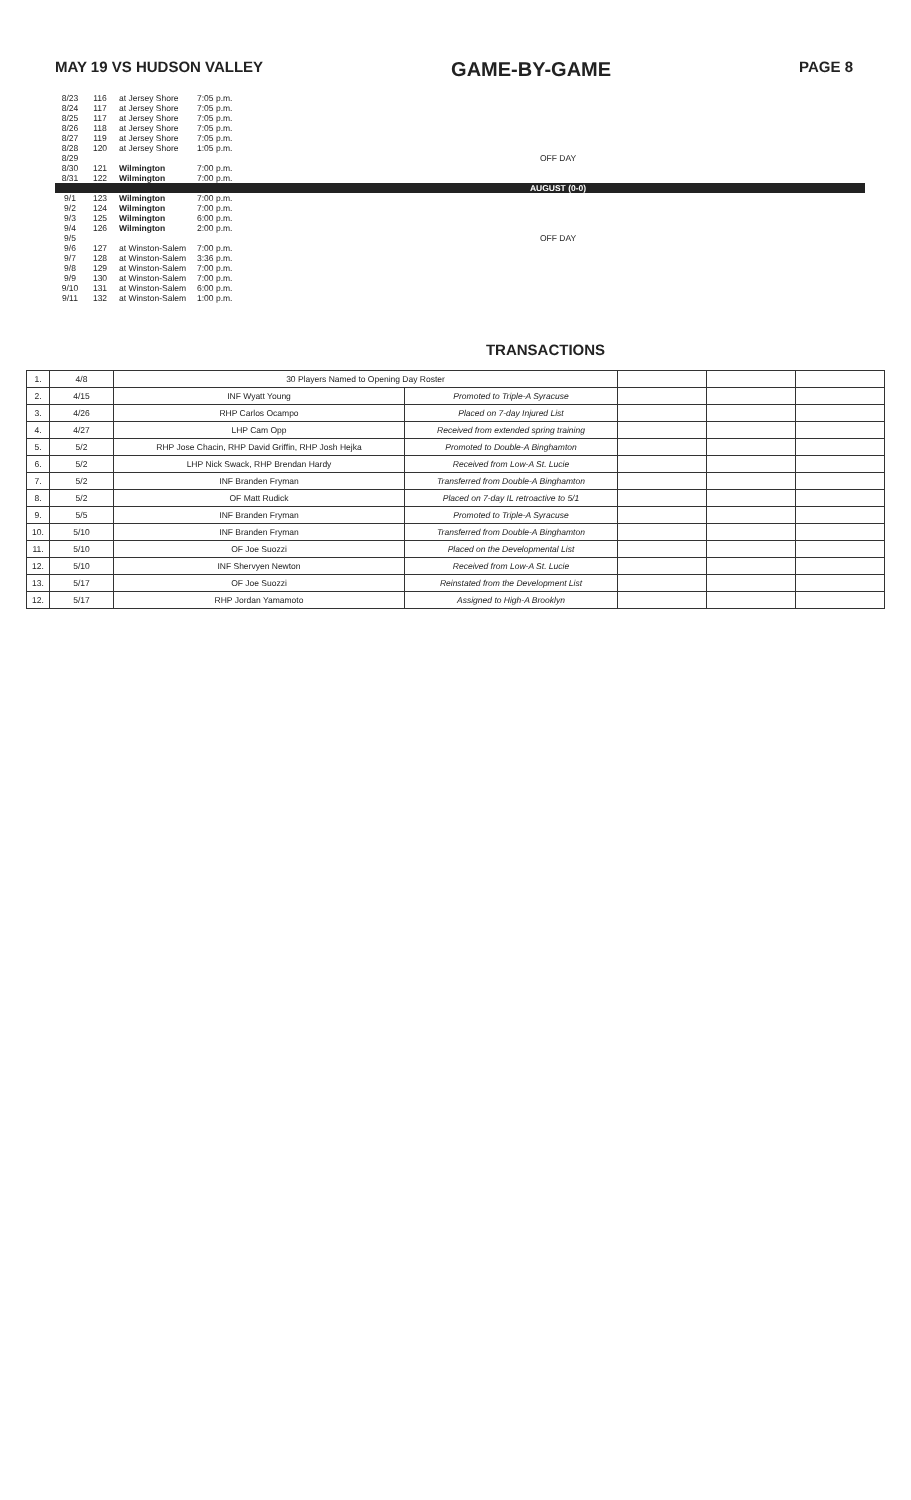MAY 19 VS HUDSON VALLEY GAME-BY-GAME PAGE 8
| 8/23 | 116 | at Jersey Shore | 7:05 p.m. | |
| 8/24 | 117 | at Jersey Shore | 7:05 p.m. | |
| 8/25 | 117 | at Jersey Shore | 7:05 p.m. | |
| 8/26 | 118 | at Jersey Shore | 7:05 p.m. | |
| 8/27 | 119 | at Jersey Shore | 7:05 p.m. | |
| 8/28 | 120 | at Jersey Shore | 1:05 p.m. | |
| 8/29 | | | | OFF DAY |
| 8/30 | 121 | Wilmington | 7:00 p.m. | |
| 8/31 | 122 | Wilmington | 7:00 p.m. | |
| AUGUST (0-0) | | | | |
| 9/1 | 123 | Wilmington | 7:00 p.m. | |
| 9/2 | 124 | Wilmington | 7:00 p.m. | |
| 9/3 | 125 | Wilmington | 6:00 p.m. | |
| 9/4 | 126 | Wilmington | 2:00 p.m. | |
| 9/5 | | | | OFF DAY |
| 9/6 | 127 | at Winston-Salem | 7:00 p.m. | |
| 9/7 | 128 | at Winston-Salem | 3:36 p.m. | |
| 9/8 | 129 | at Winston-Salem | 7:00 p.m. | |
| 9/9 | 130 | at Winston-Salem | 7:00 p.m. | |
| 9/10 | 131 | at Winston-Salem | 6:00 p.m. | |
| 9/11 | 132 | at Winston-Salem | 1:00 p.m. | |
TRANSACTIONS
| 1. | 4/8 | 30 Players Named to Opening Day Roster | | | | |
| 2. | 4/15 | INF Wyatt Young | Promoted to Triple-A Syracuse | | | |
| 3. | 4/26 | RHP Carlos Ocampo | Placed on 7-day Injured List | | | |
| 4. | 4/27 | LHP Cam Opp | Received from extended spring training | | | |
| 5. | 5/2 | RHP Jose Chacin, RHP David Griffin, RHP Josh Hejka | Promoted to Double-A Binghamton | | | |
| 6. | 5/2 | LHP Nick Swack, RHP Brendan Hardy | Received from Low-A St. Lucie | | | |
| 7. | 5/2 | INF Branden Fryman | Transferred from Double-A Binghamton | | | |
| 8. | 5/2 | OF Matt Rudick | Placed on 7-day IL retroactive to 5/1 | | | |
| 9. | 5/5 | INF Branden Fryman | Promoted to Triple-A Syracuse | | | |
| 10. | 5/10 | INF Branden Fryman | Transferred from Double-A Binghamton | | | |
| 11. | 5/10 | OF Joe Suozzi | Placed on the Developmental List | | | |
| 12. | 5/10 | INF Shervyen Newton | Received from Low-A St. Lucie | | | |
| 13. | 5/17 | OF Joe Suozzi | Reinstated from the Development List | | | |
| 12. | 5/17 | RHP Jordan Yamamoto | Assigned to High-A Brooklyn | | | |